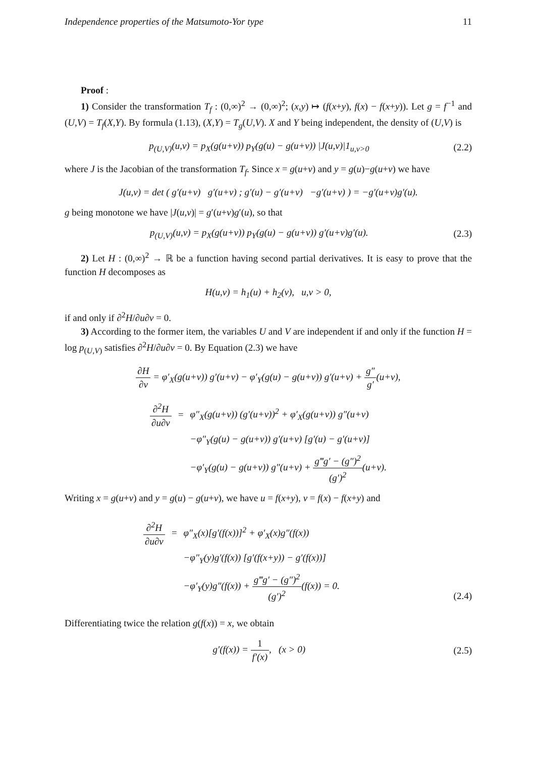Independence properties of the Matsumoto-Yor type 11
Proof :
1) Consider the transformation T<sub>f</sub> : (0,∞)<sup>2</sup> → (0,∞)<sup>2</sup>; (x,y) ↦ (f(x+y), f(x) − f(x+y)). Let g = f<sup>−1</sup> and (U,V) = T<sub>f</sub>(X,Y). By formula (1.13), (X,Y) = T<sub>g</sub>(U,V). X and Y being independent, the density of (U,V) is
p<sub>(U,V)</sub>(u,v) = p<sub>X</sub>(g(u+v)) p<sub>Y</sub>(g(u) − g(u+v)) |J(u,v)|1<sub>u,v>0</sub> (2.2)
where J is the Jacobian of the transformation T<sub>f</sub>. Since x = g(u+v) and y = g(u)−g(u+v) we have
J(u,v) = det ( g′(u+v) g′(u+v) ; g′(u) − g′(u+v) −g′(u+v) ) = −g′(u+v)g′(u).
g being monotone we have |J(u,v)| = g′(u+v)g′(u), so that
p<sub>(U,V)</sub>(u,v) = p<sub>X</sub>(g(u+v)) p<sub>Y</sub>(g(u) − g(u+v)) g′(u+v)g′(u). (2.3)
2) Let H : (0,∞)<sup>2</sup> → ℝ be a function having second partial derivatives. It is easy to prove that the function H decomposes as
H(u,v) = h<sub>1</sub>(u) + h<sub>2</sub>(v), u,v > 0,
if and only if ∂<sup>2</sup>H/∂u∂v = 0.
3) According to the former item, the variables U and V are independent if and only if the function H = log p<sub>(U,V)</sub> satisfies ∂<sup>2</sup>H/∂u∂v = 0. By Equation (2.3) we have
∂H ∂v = φ′<sub>X</sub>(g(u+v)) g′(u+v) − φ′<sub>Y</sub>(g(u) − g(u+v)) g′(u+v) + g″ g′(u+v),
| ∂<sup>2</sup>H ∂u∂v | = | φ″<sub>X</sub>(g(u+v)) (g′(u+v))<sup>2</sup> + φ′<sub>X</sub>(g(u+v)) g″(u+v) |
| | | −φ″<sub>Y</sub>(g(u) − g(u+v)) g′(u+v) [g′(u) − g′(u+v)] |
| | | −φ′<sub>Y</sub>(g(u) − g(u+v)) g″(u+v) + g‴g′ − (g″)<sup>2</sup> (g′)<sup>2</sup> (u+v). |
Writing x = g(u+v) and y = g(u) − g(u+v), we have u = f(x+y), v = f(x) − f(x+y) and
| ∂<sup>2</sup>H ∂u∂v | = | φ″<sub>X</sub>(x)[g′(f(x))]<sup>2</sup> + φ′<sub>X</sub>(x)g″(f(x)) |
| | | −φ″<sub>Y</sub>(y)g′(f(x)) [g′(f(x+y)) − g′(f(x))] |
| | | −φ′<sub>Y</sub>(y)g″(f(x)) + g‴g′ − (g″)<sup>2</sup> (g′)<sup>2</sup> (f(x)) = 0. |
(2.4)
Differentiating twice the relation g(f(x)) = x, we obtain
g′(f(x)) = 1 f′(x), (x > 0) (2.5)